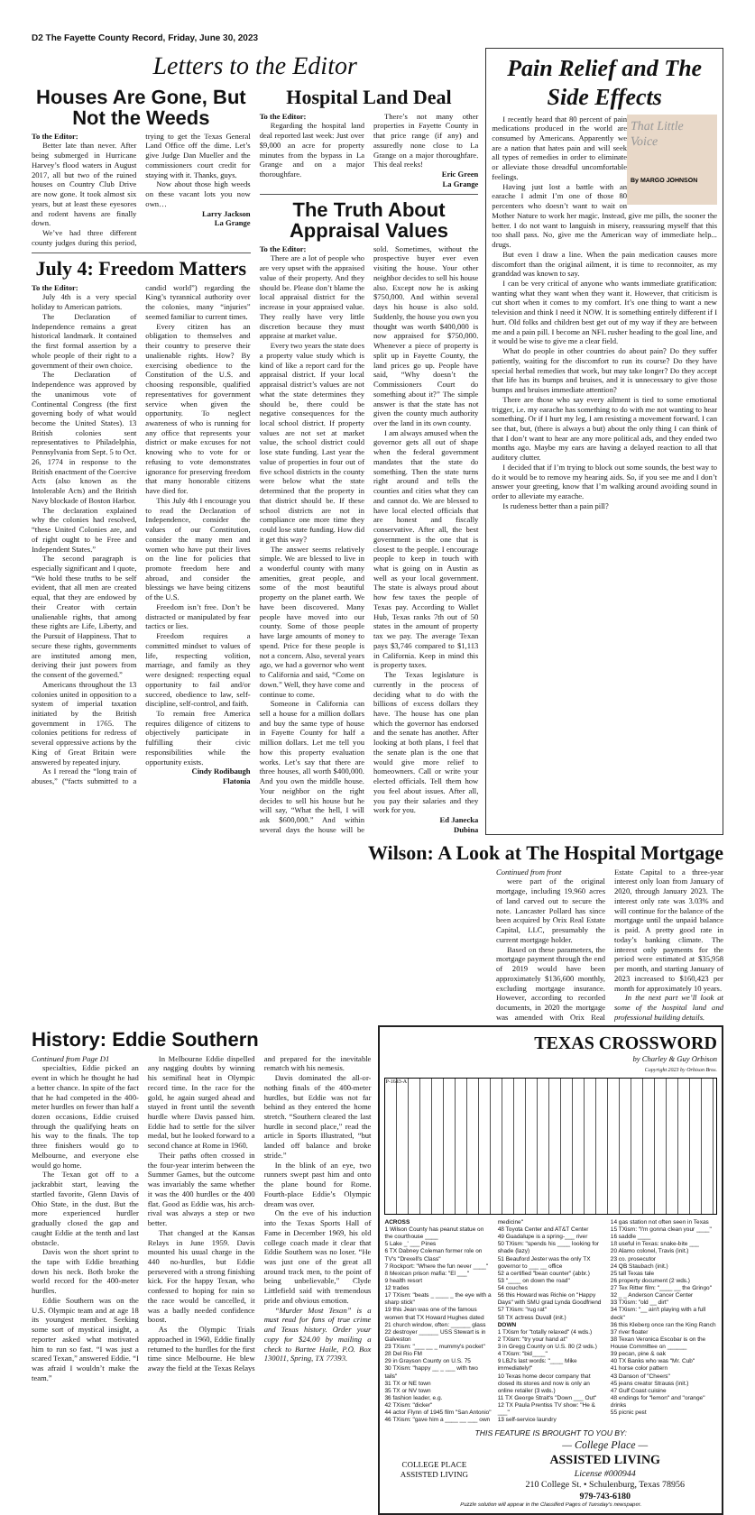D2 The Fayette County Record, Friday, June 30, 2023
Letters to the Editor
Houses Are Gone, But Not the Weeds
To the Editor:
Better late than never. After being submerged in Hurricane Harvey’s flood waters in August 2017, all but two of the ruined houses on Country Club Drive are now gone. It took almost six years, but at least these eyesores and rodent havens are finally down.
We’ve had three different county judges during this period, trying to get the Texas General Land Office off the dime. Let’s give Judge Dan Mueller and the commissioners court credit for staying with it. Thanks, guys.
Now about those high weeds on these vacant lots you now own…
Larry Jackson
La Grange
July 4: Freedom Matters
To the Editor:
July 4th is a very special holiday to American patriots.
The Declaration of Independence remains a great historical landmark. It contained the first formal assertion by a whole people of their right to a government of their own choice.
The Declaration of Independence was approved by the unanimous vote of Continental Congress (the first governing body of what would become the United States). 13 British colonies sent representatives to Philadelphia, Pennsylvania from Sept. 5 to Oct. 26, 1774 in response to the British enactment of the Coercive Acts (also known as the Intolerable Acts) and the British Navy blockade of Boston Harbor.
The declaration explained why the colonies had resolved, “these United Colonies are, and of right ought to be Free and Independent States.”
The second paragraph is especially significant and I quote, “We hold these truths to be self evident, that all men are created equal, that they are endowed by their Creator with certain unalienable rights, that among these rights are Life, Liberty, and the Pursuit of Happiness. That to secure these rights, governments are instituted among men, deriving their just powers from the consent of the governed.”
Americans throughout the 13 colonies united in opposition to a system of imperial taxation initiated by the British government in 1765. The colonies petitions for redress of several oppressive actions by the King of Great Britain were answered by repeated injury.
As I reread the “long train of abuses,” (“facts submitted to a candid world”) regarding the King’s tyrannical authority over the colonies, many “injuries” seemed familiar to current times.
Every citizen has an obligation to themselves and their country to preserve their unalienable rights. How? By exercising obedience to the Constitution of the U.S. and choosing responsible, qualified representatives for government service when given the opportunity. To neglect awareness of who is running for any office that represents your district or make excuses for not knowing who to vote for or refusing to vote demonstrates ignorance for preserving freedom that many honorable citizens have died for.
This July 4th I encourage you to read the Declaration of Independence, consider the values of our Constitution, consider the many men and women who have put their lives on the line for policies that promote freedom here and abroad, and consider the blessings we have being citizens of the U.S.
Freedom isn’t free. Don’t be distracted or manipulated by fear tactics or lies.
Freedom requires a committed mindset to values of life, respecting volition, marriage, and family as they were designed: respecting equal opportunity to fail and/or succeed, obedience to law, self-discipline, self-control, and faith.
To remain free America requires diligence of citizens to objectively participate in fulfilling their civic responsibilities while the opportunity exists.
Cindy Rodibaugh
Flatonia
Hospital Land Deal
To the Editor:
Regarding the hospital land deal reported last week: Just over $9,000 an acre for property minutes from the bypass in La Grange and on a major thoroughfare.
There’s not many other properties in Fayette County in that price range (if any) and assuredly none close to La Grange on a major thoroughfare. This deal reeks!
Eric Green
La Grange
The Truth About Appraisal Values
To the Editor:
There are a lot of people who are very upset with the appraised value of their property. And they should be. Please don’t blame the local appraisal district for the increase in your appraised value. They really have very little discretion because they must appraise at market value.
Every two years the state does a property value study which is kind of like a report card for the appraisal district. If your local appraisal district’s values are not what the state determines they should be, there could be negative consequences for the local school district. If property values are not set at market value, the school district could lose state funding. Last year the value of properties in four out of five school districts in the county were below what the state determined that the property in that district should be. If these school districts are not in compliance one more time they could lose state funding. How did it get this way?
The answer seems relatively simple. We are blessed to live in a wonderful county with many amenities, great people, and some of the most beautiful property on the planet earth. We have been discovered. Many people have moved into our county. Some of those people have large amounts of money to spend. Price for these people is not a concern. Also, several years ago, we had a governor who went to California and said, “Come on down.” Well, they have come and continue to come.
Someone in California can sell a house for a million dollars and buy the same type of house in Fayette County for half a million dollars. Let me tell you how this property evaluation works. Let’s say that there are three houses, all worth $400,000. And you own the middle house. Your neighbor on the right decides to sell his house but he will say, “What the hell, I will ask $600,000.” And within several days the house will be sold. Sometimes, without the prospective buyer ever even visiting the house. Your other neighbor decides to sell his house also. Except now he is asking $750,000. And within several days his house is also sold. Suddenly, the house you own you thought was worth $400,000 is now appraised for $750,000. Whenever a piece of property is split up in Fayette County, the land prices go up. People have said, “Why doesn’t the Commissioners Court do something about it?” The simple answer is that the state has not given the county much authority over the land in its own county.
I am always amused when the governor gets all out of shape when the federal government mandates that the state do something. Then the state turns right around and tells the counties and cities what they can and cannot do. We are blessed to have local elected officials that are honest and fiscally conservative. After all, the best government is the one that is closest to the people. I encourage people to keep in touch with what is going on in Austin as well as your local government. The state is always proud about how few taxes the people of Texas pay. According to Wallet Hub, Texas ranks 7th out of 50 states in the amount of property tax we pay. The average Texan pays $3,746 compared to $1,113 in California. Keep in mind this is property taxes.
The Texas legislature is currently in the process of deciding what to do with the billions of excess dollars they have. The house has one plan which the governor has endorsed and the senate has another. After looking at both plans, I feel that the senate plan is the one that would give more relief to homeowners. Call or write your elected officials. Tell them how you feel about issues. After all, you pay their salaries and they work for you.
Ed Janecka
Dubina
Pain Relief and The Side Effects
That Little Voice
By MARGO JOHNSON
I recently heard that 80 percent of pain medications produced in the world are consumed by Americans. Apparently we are a nation that hates pain and will seek all types of remedies in order to eliminate or alleviate those dreadful uncomfortable feelings.
Having just lost a battle with an earache I admit I’m one of those 80 percenters who doesn’t want to wait on Mother Nature to work her magic. Instead, give me pills, the sooner the better. I do not want to languish in misery, reassuring myself that this too shall pass. No, give me the American way of immediate help... drugs.
But even I draw a line. When the pain medication causes more discomfort than the original ailment, it is time to reconnoiter, as my granddad was known to say.
I can be very critical of anyone who wants immediate gratification: wanting what they want when they want it. However, that criticism is cut short when it comes to my comfort. It’s one thing to want a new television and think I need it NOW. It is something entirely different if I hurt. Old folks and children best get out of my way if they are between me and a pain pill. I become an NFL rusher heading to the goal line, and it would be wise to give me a clear field.
What do people in other countries do about pain? Do they suffer patiently, waiting for the discomfort to run its course? Do they have special herbal remedies that work, but may take longer? Do they accept that life has its bumps and bruises, and it is unnecessary to give those bumps and bruises immediate attention?
There are those who say every ailment is tied to some emotional trigger, i.e. my earache has something to do with me not wanting to hear something. Or if I hurt my leg, I am resisting a movement forward. I can see that, but, (there is always a but) about the only thing I can think of that I don’t want to hear are any more political ads, and they ended two months ago. Maybe my ears are having a delayed reaction to all that auditory clutter.
I decided that if I’m trying to block out some sounds, the best way to do it would be to remove my hearing aids. So, if you see me and I don’t answer your greeting, know that I’m walking around avoiding sound in order to alleviate my earache.
Is rudeness better than a pain pill?
Wilson: A Look at The Hospital Mortgage
Continued from front
were part of the original mortgage, including 19.960 acres of land carved out to secure the note. Lancaster Pollard has since been acquired by Orix Real Estate Capital, LLC, presumably the current mortgage holder.
Based on these parameters, the mortgage payment through the end of 2019 would have been approximately $136,600 monthly, excluding mortgage insurance. However, according to recorded documents, in 2020 the mortgage was amended with Orix Real Estate Capital to a three-year interest only loan from January of 2020, through January 2023. The interest only rate was 3.03% and will continue for the balance of the mortgage until the unpaid balance is paid. A pretty good rate in today’s banking climate. The interest only payments for the period were estimated at $35,958 per month, and starting January of 2023 increased to $160,423 per month for approximately 10 years.
In the next part we’ll look at some of the hospital land and professional building details.
History: Eddie Southern
Continued from Page D1
specialties, Eddie picked an event in which he thought he had a better chance. In spite of the fact that he had competed in the 400-meter hurdles on fewer than half a dozen occasions, Eddie cruised through the qualifying heats on his way to the finals. The top three finishers would go to Melbourne, and everyone else would go home.
The Texan got off to a jackrabbit start, leaving the startled favorite, Glenn Davis of Ohio State, in the dust. But the more experienced hurdler gradually closed the gap and caught Eddie at the tenth and last obstacle.
Davis won the short sprint to the tape with Eddie breathing down his neck. Both broke the world record for the 400-meter hurdles.
Eddie Southern was on the U.S. Olympic team and at age 18 its youngest member. Seeking some sort of mystical insight, a reporter asked what motivated him to run so fast. “I was just a scared Texan,” answered Eddie. “I was afraid I wouldn’t make the team.”
In Melbourne Eddie dispelled any nagging doubts by winning his semifinal heat in Olympic record time. In the race for the gold, he again surged ahead and stayed in front until the seventh hurdle where Davis passed him. Eddie had to settle for the silver medal, but he looked forward to a second chance at Rome in 1960.
Their paths often crossed in the four-year interim between the Summer Games, but the outcome was invariably the same whether it was the 400 hurdles or the 400 flat. Good as Eddie was, his arch-rival was always a step or two better.
That changed at the Kansas Relays in June 1959. Davis mounted his usual charge in the 440 no-hurdles, but Eddie persevered with a strong finishing kick. For the happy Texan, who confessed to hoping for rain so the race would be cancelled, it was a badly needed confidence boost.
As the Olympic Trials approached in 1960, Eddie finally returned to the hurdles for the first time since Melbourne. He blew away the field at the Texas Relays and prepared for the inevitable rematch with his nemesis.
Davis dominated the all-or-nothing finals of the 400-meter hurdles, but Eddie was not far behind as they entered the home stretch. “Southern cleared the last hurdle in second place,” read the article in Sports Illustrated, “but landed off balance and broke stride.”
In the blink of an eye, two runners swept past him and onto the plane bound for Rome. Fourth-place Eddie’s Olympic dream was over.
On the eve of his induction into the Texas Sports Hall of Fame in December 1969, his old college coach made it clear that Eddie Southern was no loser. “He was just one of the great all around track men, to the point of being unbelievable,” Clyde Littlefield said with tremendous pride and obvious emotion.
“Murder Most Texan” is a must read for fans of true crime and Texas history. Order your copy for $24.00 by mailing a check to Bartee Haile, P.O. Box 130011, Spring, TX 77393.
TEXAS CROSSWORD
by Charley & Guy Orbison
Copyright 2023 by Orbison Bros.
P-1643-A
ACROSS
1 Wilson County has peanut statue on the courthouse ____
5 Lake _' ___ Pines
6 TX Dabney Coleman former role on TV's "Drexell's Class"
7 Rockport: "Where the fun never ____"
8 Mexican prison mafia: "El ___"
9 health resort
12 trades
17 TXism: "beats _ ____ _ the eye with a sharp stick"
19 this Jean was one of the famous women that TX Howard Hughes dated
21 church window, often: ______ glass
22 destroyer ______ USS Stewart is in Galveston
23 TXism: "___ __ _ mummy's pocket"
28 Del Rio FM
29 in Grayson County on U.S. 75
30 TXism: "happy __ _ ___ with two tails"
31 TX or NE town
35 TX or NV town
36 fashion leader, e.g.
42 TXism: "dicker"
44 actor Flynn of 1945 film "San Antonio"
46 TXism: "gave him a ____ __ ___ own medicine"
48 Toyota Center and AT&T Center
49 Guadalupe is a spring-___ river
50 TXism: "spends his ____ looking for shade (lazy)
51 Beauford Jester was the only TX governor to ___ __ office
52 a certified "bean counter" (abbr.)
53 "____ on down the road"
54 couches
56 this Howard was Richie on "Happy Days" with SMU grad Lynda Goodfriend
57 TXism: "rug rat"
58 TX actress Duvall (init.)
DOWN
1 TXism for "totally relaxed" (4 wds.)
2 TXism: "try your hand at"
3 in Gregg County on U.S. 80 (2 wds.)
4 TXism: "bid____"
9 LBJ's last words: "____ Mike immediately!"
10 Texas home decor company that closed its stores and now is only an online retailer (3 wds.)
11 TX George Strait's "Down ___ Out"
12 TX Paula Prentiss TV show: "He & ___"
13 self-service laundry
14 gas station not often seen in Texas
15 TXism: "I'm gonna clean your ____"
16 saddle ____
18 useful in Texas: snake-bite ___
20 Alamo colonel, Travis (init.)
23 co. prosecutor
24 QB Staubach (init.)
25 tall Texas tale
26 property document (2 wds.)
27 Tex Ritter film: "____ __ the Gringo"
32 _ _ Anderson Cancer Center
33 TXism: "old __ dirt"
34 TXism: "__ ain't playing with a full deck"
36 this Kleberg once ran the King Ranch
37 river floater
38 Texan Veronica Escobar is on the House Committee on ______
39 pecan, pine & oak
40 TX Banks who was "Mr. Cub"
41 horse color pattern
43 Danson of "Cheers"
45 jeans creator Strauss (init.)
47 Gulf Coast cuisine
48 endings for "lemon" and "orange" drinks
55 picnic pest
THIS FEATURE IS BROUGHT TO YOU BY:
COLLEGE PLACE
ASSISTED LIVING
— College Place —
ASSISTED LIVING
License #000944
210 College St. • Schulenburg, Texas 78956
979-743-6180
Puzzle solution will appear in the Classified Pages of Tuesday's newspaper.